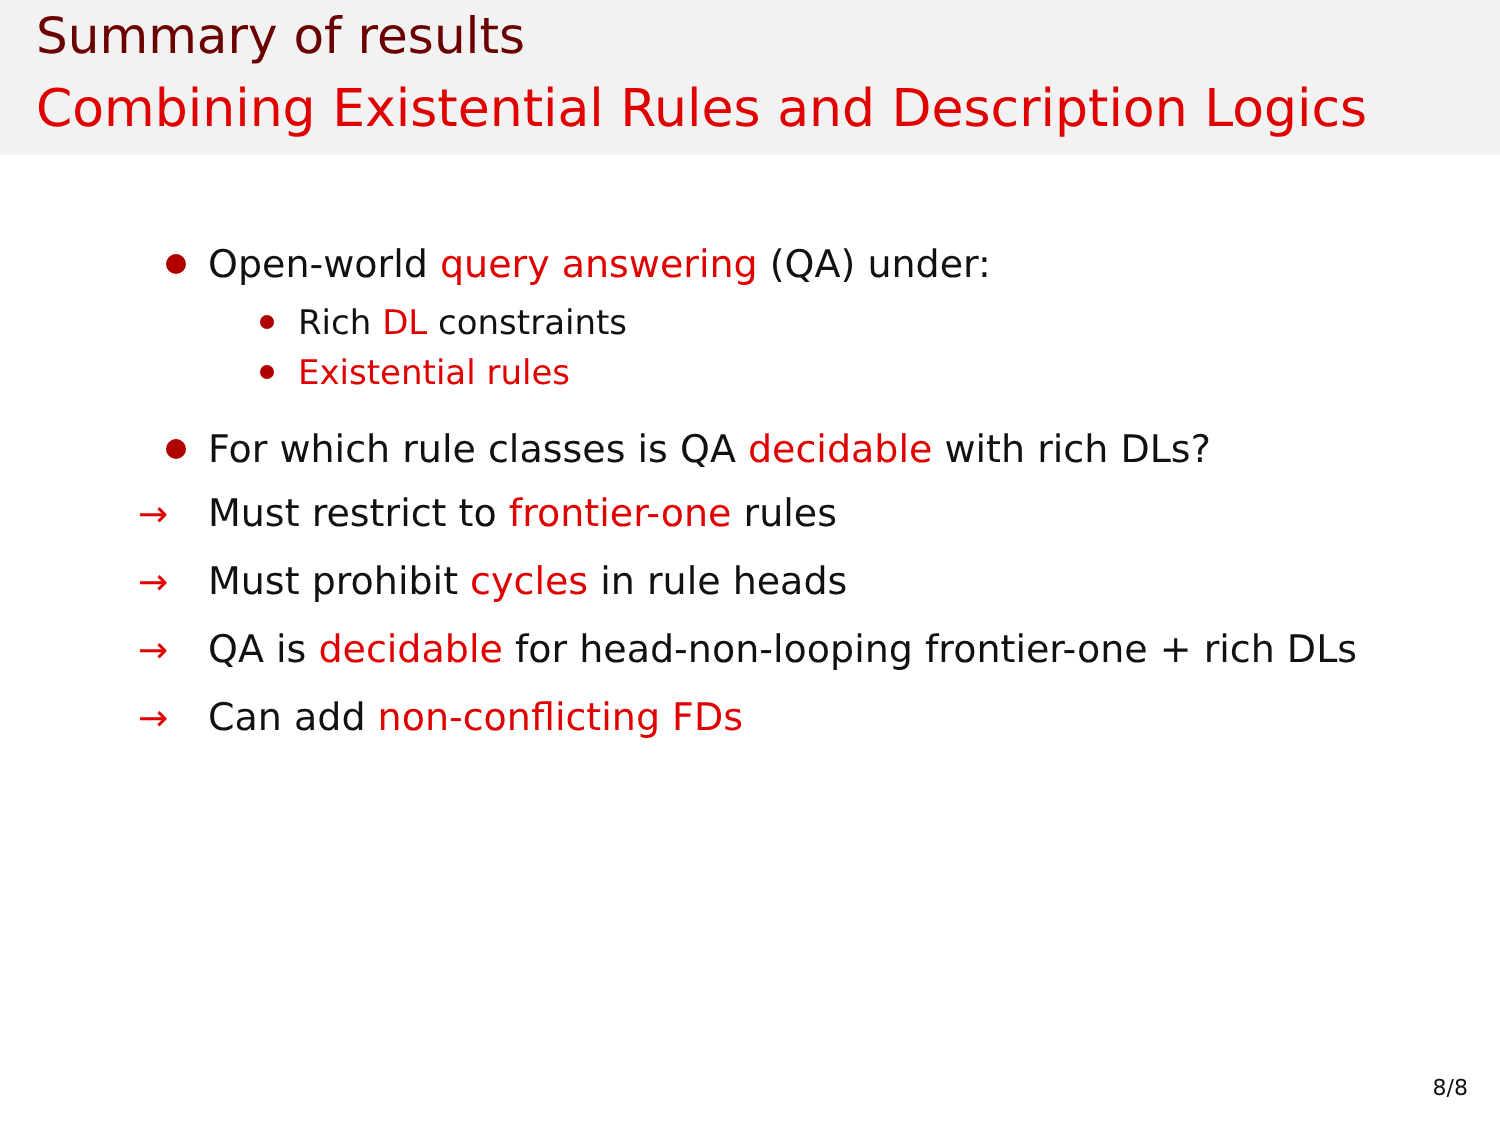Summary of results
Combining Existential Rules and Description Logics
Open-world query answering (QA) under:
Rich DL constraints
Existential rules
For which rule classes is QA decidable with rich DLs?
→ Must restrict to frontier-one rules
→ Must prohibit cycles in rule heads
→ QA is decidable for head-non-looping frontier-one + rich DLs
→ Can add non-conflicting FDs
8/8